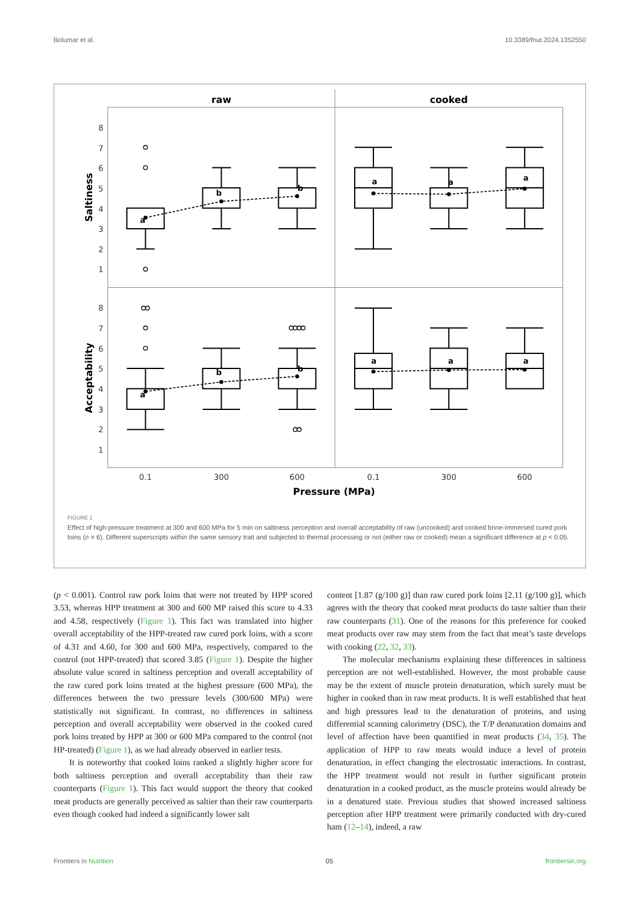Bolumar et al. 10.3389/fnut.2024.1352550
raw
cooked
8
7
6
5
4
3
2
1
8
7
6
5
4
3
2
1
Saltiness
Acceptability
a
b
b
a
a
a
a
b
b
a
a
a
0.1
300
600
0.1
300
600
Pressure (MPa)
FIGURE 1
Effect of high-pressure treatment at 300 and 600 MPa for 5 min on saltiness perception and overall acceptability of raw (uncooked) and cooked brine-immersed cured pork loins (n = 6). Different superscripts within the same sensory trait and subjected to thermal processing or not (either raw or cooked) mean a significant difference at p < 0.05.
(p < 0.001). Control raw pork loins that were not treated by HPP scored 3.53, whereas HPP treatment at 300 and 600 MP raised this score to 4.33 and 4.58, respectively (Figure 1). This fact was translated into higher overall acceptability of the HPP-treated raw cured pork loins, with a score of 4.31 and 4.60, for 300 and 600 MPa, respectively, compared to the control (not HPP-treated) that scored 3.85 (Figure 1). Despite the higher absolute value scored in saltiness perception and overall acceptability of the raw cured pork loins treated at the highest pressure (600 MPa), the differences between the two pressure levels (300/600 MPa) were statistically not significant. In contrast, no differences in saltiness perception and overall acceptability were observed in the cooked cured pork loins treated by HPP at 300 or 600 MPa compared to the control (not HP-treated) (Figure 1), as we had already observed in earlier tests.
It is noteworthy that cooked loins ranked a slightly higher score for both saltiness perception and overall acceptability than their raw counterparts (Figure 1). This fact would support the theory that cooked meat products are generally perceived as saltier than their raw counterparts even though cooked had indeed a significantly lower salt
content [1.87 (g/100 g)] than raw cured pork loins [2.11 (g/100 g)], which agrees with the theory that cooked meat products do taste saltier than their raw counterparts (31). One of the reasons for this preference for cooked meat products over raw may stem from the fact that meat’s taste develops with cooking (22, 32, 33).
The molecular mechanisms explaining these differences in saltiness perception are not well-established. However, the most probable cause may be the extent of muscle protein denaturation, which surely must be higher in cooked than in raw meat products. It is well established that heat and high pressures lead to the denaturation of proteins, and using differential scanning calorimetry (DSC), the T/P denaturation domains and level of affection have been quantified in meat products (34, 35). The application of HPP to raw meats would induce a level of protein denaturation, in effect changing the electrostatic interactions. In contrast, the HPP treatment would not result in further significant protein denaturation in a cooked product, as the muscle proteins would already be in a denatured state. Previous studies that showed increased saltiness perception after HPP treatment were primarily conducted with dry-cured ham (12–14), indeed, a raw
Frontiers in Nutrition 05 frontiersin.org